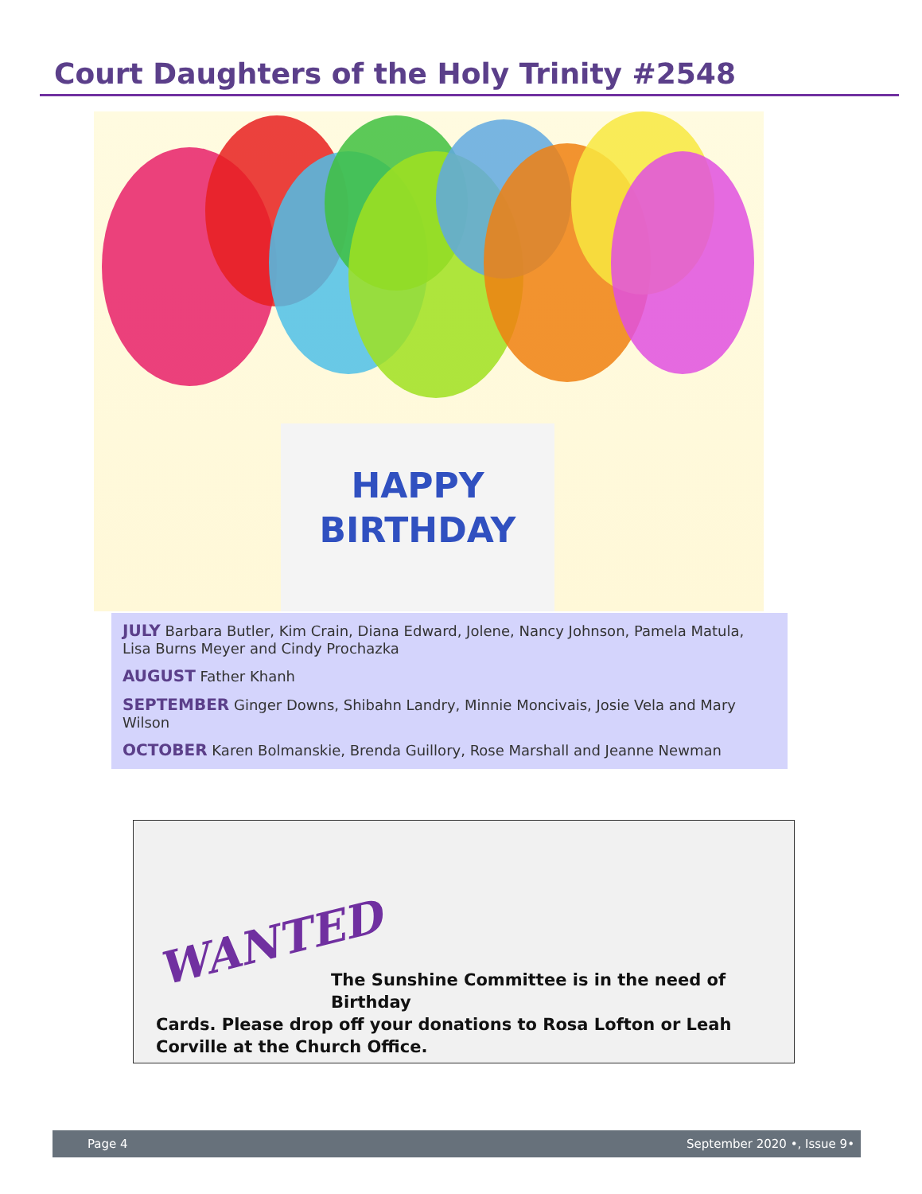Court Daughters of the Holy Trinity #2548
HAPPY
BIRTHDAY
JULY Barbara Butler, Kim Crain, Diana Edward, Jolene, Nancy Johnson, Pamela Matula, Lisa Burns Meyer and Cindy Prochazka
AUGUST Father Khanh
SEPTEMBER Ginger Downs, Shibahn Landry, Minnie Moncivais, Josie Vela and Mary Wilson
OCTOBER Karen Bolmanskie, Brenda Guillory, Rose Marshall and Jeanne Newman
WANTED
The Sunshine Committee is in the need of Birthday
Cards. Please drop off your donations to Rosa Lofton or Leah Corville at the Church Office.
Page 4 September 2020 •, Issue 9•